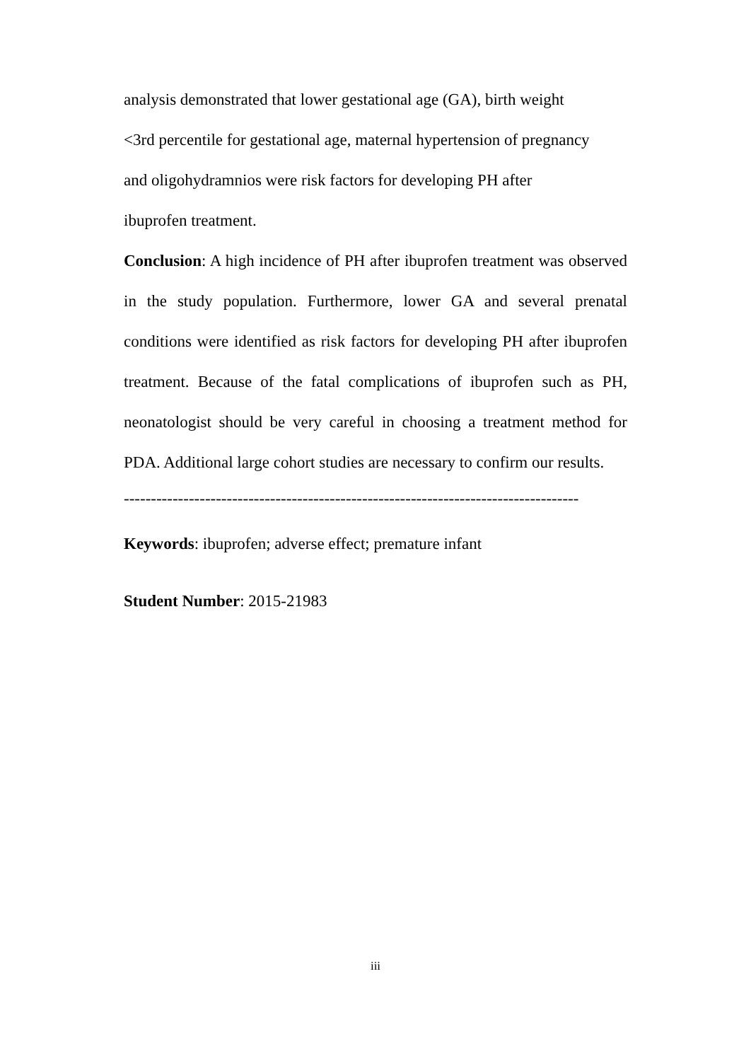analysis demonstrated that lower gestational age (GA), birth weight
<3rd percentile for gestational age, maternal hypertension of pregnancy
and oligohydramnios were risk factors for developing PH after
ibuprofen treatment.
Conclusion: A high incidence of PH after ibuprofen treatment was observed in the study population. Furthermore, lower GA and several prenatal conditions were identified as risk factors for developing PH after ibuprofen treatment. Because of the fatal complications of ibuprofen such as PH, neonatologist should be very careful in choosing a treatment method for PDA. Additional large cohort studies are necessary to confirm our results.
------------------------------------------------------------------------------------
Keywords: ibuprofen; adverse effect; premature infant
Student Number: 2015-21983
iii